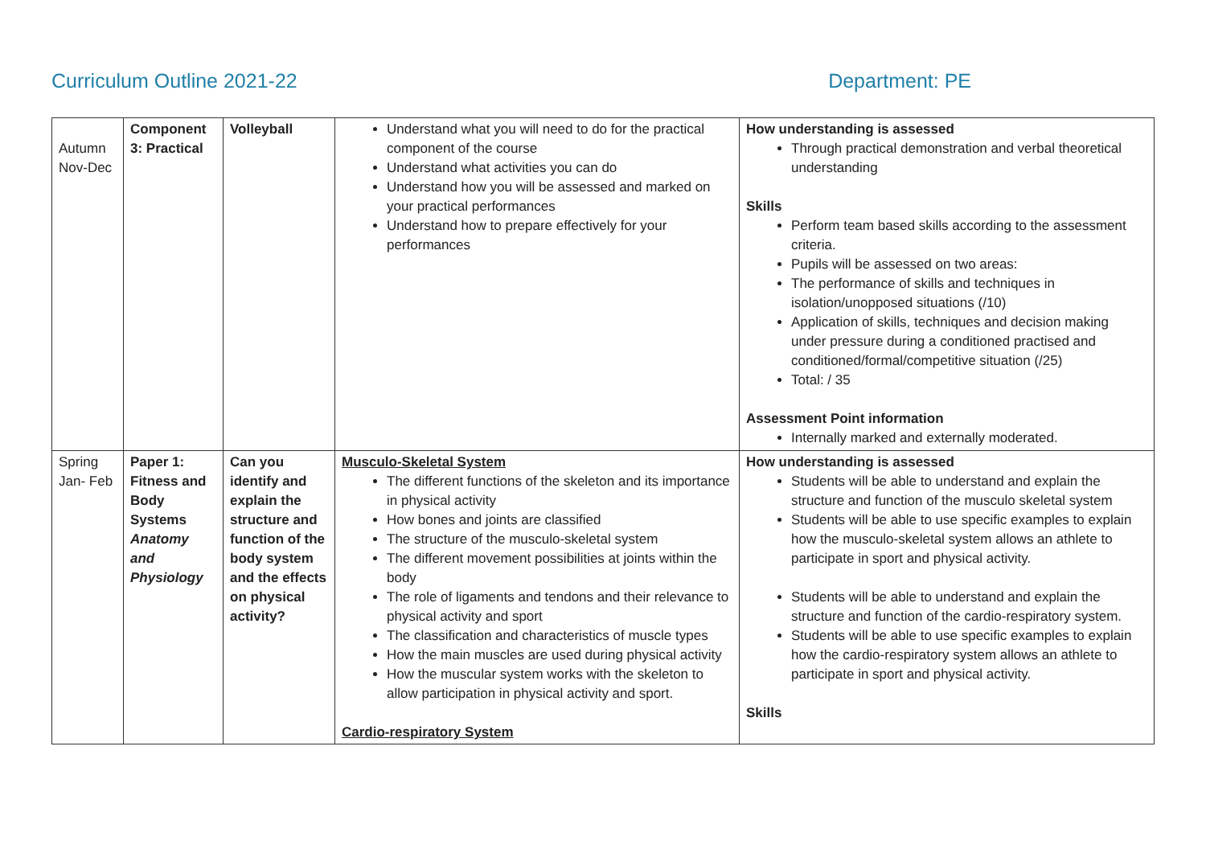Curriculum Outline 2021-22 Department: PE
| Autumn Nov-Dec | Component 3: Practical | Volleyball | Understand what you will need to do for the practical component of the course Understand what activities you can do Understand how you will be assessed and marked on your practical performances Understand how to prepare effectively for your performances | How understanding is assessed Through practical demonstration and verbal theoretical understanding Skills Perform team based skills according to the assessment criteria. Pupils will be assessed on two areas: The performance of skills and techniques in isolation/unopposed situations (/10) Application of skills, techniques and decision making under pressure during a conditioned practised and conditioned/formal/competitive situation (/25) Total: / 35 Assessment Point information Internally marked and externally moderated. |
| Spring Jan- Feb | Paper 1: Fitness and Body Systems Anatomy and Physiology | Can you identify and explain the structure and function of the body system and the effects on physical activity? | Musculo-Skeletal System The different functions of the skeleton and its importance in physical activity How bones and joints are classified The structure of the musculo-skeletal system The different movement possibilities at joints within the body The role of ligaments and tendons and their relevance to physical activity and sport The classification and characteristics of muscle types How the main muscles are used during physical activity How the muscular system works with the skeleton to allow participation in physical activity and sport. Cardio-respiratory System | How understanding is assessed Students will be able to understand and explain the structure and function of the musculo skeletal system Students will be able to use specific examples to explain how the musculo-skeletal system allows an athlete to participate in sport and physical activity. Students will be able to understand and explain the structure and function of the cardio-respiratory system. Students will be able to use specific examples to explain how the cardio-respiratory system allows an athlete to participate in sport and physical activity. Skills |